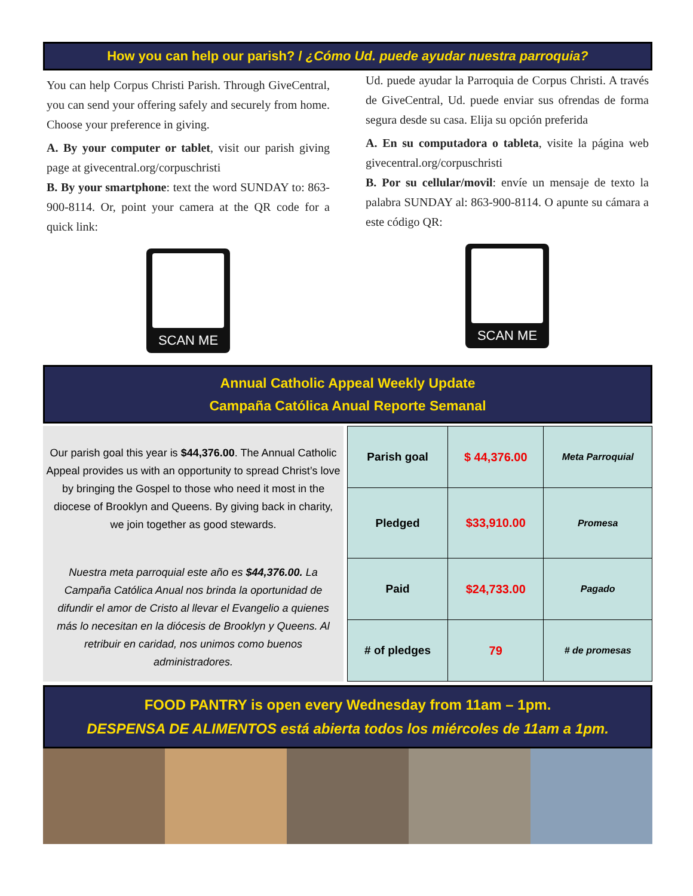How you can help our parish? / ¿Cómo Ud. puede ayudar nuestra parroquia?
You can help Corpus Christi Parish. Through GiveCentral, you can send your offering safely and securely from home. Choose your preference in giving.
A. By your computer or tablet, visit our parish giving page at givecentral.org/corpuschristi
B. By your smartphone: text the word SUNDAY to: 863-900-8114. Or, point your camera at the QR code for a quick link:
SCAN ME
Ud. puede ayudar la Parroquia de Corpus Christi. A través de GiveCentral, Ud. puede enviar sus ofrendas de forma segura desde su casa. Elija su opción preferida
A. En su computadora o tableta, visite la página web givecentral.org/corpuschristi
B. Por su cellular/movil: envíe un mensaje de texto la palabra SUNDAY al: 863-900-8114. O apunte su cámara a este código QR:
SCAN ME
Annual Catholic Appeal Weekly Update
Campaña Católica Anual Reporte Semanal
Our parish goal this year is $44,376.00. The Annual Catholic Appeal provides us with an opportunity to spread Christ’s love by bringing the Gospel to those who need it most in the diocese of Brooklyn and Queens. By giving back in charity, we join together as good stewards.
Nuestra meta parroquial este año es $44,376.00. La Campaña Católica Anual nos brinda la oportunidad de difundir el amor de Cristo al llevar el Evangelio a quienes más lo necesitan en la diócesis de Brooklyn y Queens. Al retribuir en caridad, nos unimos como buenos administradores.
| Parish goal | $ 44,376.00 | Meta Parroquial |
| Pledged | $33,910.00 | Promesa |
| Paid | $24,733.00 | Pagado |
| # of pledges | 79 | # de promesas |
FOOD PANTRY is open every Wednesday from 11am – 1pm.
DESPENSA DE ALIMENTOS está abierta todos los miércoles de 11am a 1pm.